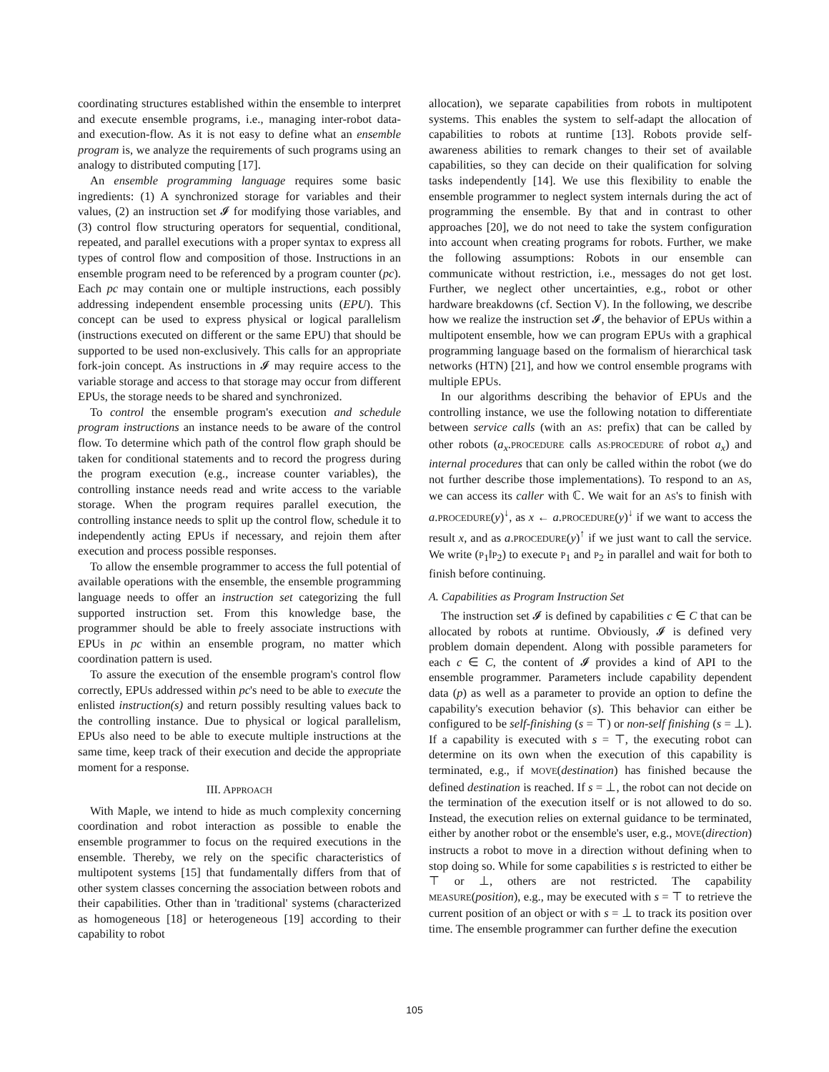coordinating structures established within the ensemble to interpret and execute ensemble programs, i.e., managing inter-robot data- and execution-flow. As it is not easy to define what an ensemble program is, we analyze the requirements of such programs using an analogy to distributed computing [17].
An ensemble programming language requires some basic ingredients: (1) A synchronized storage for variables and their values, (2) an instruction set 𝓘 for modifying those variables, and (3) control flow structuring operators for sequential, conditional, repeated, and parallel executions with a proper syntax to express all types of control flow and composition of those. Instructions in an ensemble program need to be referenced by a program counter (pc). Each pc may contain one or multiple instructions, each possibly addressing independent ensemble processing units (EPU). This concept can be used to express physical or logical parallelism (instructions executed on different or the same EPU) that should be supported to be used non-exclusively. This calls for an appropriate fork-join concept. As instructions in 𝓘 may require access to the variable storage and access to that storage may occur from different EPUs, the storage needs to be shared and synchronized.
To control the ensemble program's execution and schedule program instructions an instance needs to be aware of the control flow. To determine which path of the control flow graph should be taken for conditional statements and to record the progress during the program execution (e.g., increase counter variables), the controlling instance needs read and write access to the variable storage. When the program requires parallel execution, the controlling instance needs to split up the control flow, schedule it to independently acting EPUs if necessary, and rejoin them after execution and process possible responses.
To allow the ensemble programmer to access the full potential of available operations with the ensemble, the ensemble programming language needs to offer an instruction set categorizing the full supported instruction set. From this knowledge base, the programmer should be able to freely associate instructions with EPUs in pc within an ensemble program, no matter which coordination pattern is used.
To assure the execution of the ensemble program's control flow correctly, EPUs addressed within pc's need to be able to execute the enlisted instruction(s) and return possibly resulting values back to the controlling instance. Due to physical or logical parallelism, EPUs also need to be able to execute multiple instructions at the same time, keep track of their execution and decide the appropriate moment for a response.
III. APPROACH
With Maple, we intend to hide as much complexity concerning coordination and robot interaction as possible to enable the ensemble programmer to focus on the required executions in the ensemble. Thereby, we rely on the specific characteristics of multipotent systems [15] that fundamentally differs from that of other system classes concerning the association between robots and their capabilities. Other than in 'traditional' systems (characterized as homogeneous [18] or heterogeneous [19] according to their capability to robot
allocation), we separate capabilities from robots in multipotent systems. This enables the system to self-adapt the allocation of capabilities to robots at runtime [13]. Robots provide self-awareness abilities to remark changes to their set of available capabilities, so they can decide on their qualification for solving tasks independently [14]. We use this flexibility to enable the ensemble programmer to neglect system internals during the act of programming the ensemble. By that and in contrast to other approaches [20], we do not need to take the system configuration into account when creating programs for robots. Further, we make the following assumptions: Robots in our ensemble can communicate without restriction, i.e., messages do not get lost. Further, we neglect other uncertainties, e.g., robot or other hardware breakdowns (cf. Section V). In the following, we describe how we realize the instruction set 𝓘, the behavior of EPUs within a multipotent ensemble, how we can program EPUs with a graphical programming language based on the formalism of hierarchical task networks (HTN) [21], and how we control ensemble programs with multiple EPUs.
In our algorithms describing the behavior of EPUs and the controlling instance, we use the following notation to differentiate between service calls (with an AS: prefix) that can be called by other robots (a<sub>x</sub>.PROCEDURE calls AS:PROCEDURE of robot a<sub>x</sub>) and internal procedures that can only be called within the robot (we do not further describe those implementations). To respond to an AS, we can access its caller with ℂ. We wait for an AS's to finish with a.PROCEDURE(y)<sup>↓</sup>, as x ← a.PROCEDURE(y)<sup>↓</sup> if we want to access the result x, and as a.PROCEDURE(y)<sup>↑</sup> if we just want to call the service. We write (P<sub>1</sub>‖P<sub>2</sub>) to execute P<sub>1</sub> and P<sub>2</sub> in parallel and wait for both to finish before continuing.
A. Capabilities as Program Instruction Set
The instruction set 𝓘 is defined by capabilities c ∈ C that can be allocated by robots at runtime. Obviously, 𝓘 is defined very problem domain dependent. Along with possible parameters for each c ∈ C, the content of 𝓘 provides a kind of API to the ensemble programmer. Parameters include capability dependent data (p) as well as a parameter to provide an option to define the capability's execution behavior (s). This behavior can either be configured to be self-finishing (s = ⊤) or non-self finishing (s = ⊥). If a capability is executed with s = ⊤, the executing robot can determine on its own when the execution of this capability is terminated, e.g., if MOVE(destination) has finished because the defined destination is reached. If s = ⊥, the robot can not decide on the termination of the execution itself or is not allowed to do so. Instead, the execution relies on external guidance to be terminated, either by another robot or the ensemble's user, e.g., MOVE(direction) instructs a robot to move in a direction without defining when to stop doing so. While for some capabilities s is restricted to either be ⊤ or ⊥, others are not restricted. The capability MEASURE(position), e.g., may be executed with s = ⊤ to retrieve the current position of an object or with s = ⊥ to track its position over time. The ensemble programmer can further define the execution
105